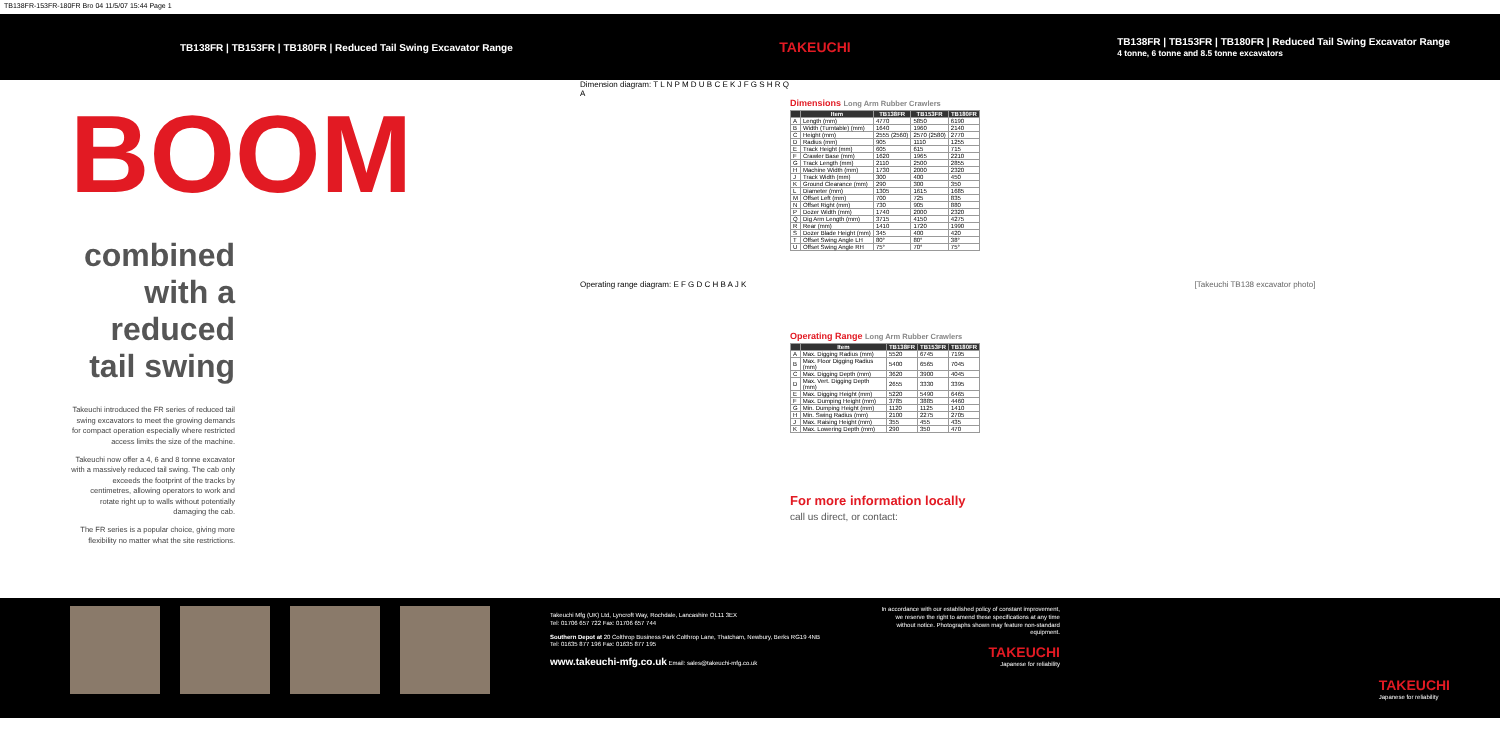TB138FR-153FR-180FR Bro 04 11/5/07 15:44 Page 1
TB138FR | TB153FR | TB180FR | Reduced Tail Swing Excavator Range TAKEUCHI TB138FR | TB153FR | TB180FR | Reduced Tail Swing Excavator Range
4 tonne, 6 tonne and 8.5 tonne excavators
BOOM
combined with a reduced tail swing
Takeuchi introduced the FR series of reduced tail swing excavators to meet the growing demands for compact operation especially where restricted access limits the size of the machine.
Takeuchi now offer a 4, 6 and 8 tonne excavator with a massively reduced tail swing. The cab only exceeds the footprint of the tracks by centimetres, allowing operators to work and rotate right up to walls without potentially damaging the cab.
The FR series is a popular choice, giving more flexibility no matter what the site restrictions.
Dimension diagram: T L N P M D U B C E K J F G S H R Q A
Operating range diagram: E F G D C H B A J K
Dimensions Long Arm Rubber Crawlers
| | Item | TB138FR | TB153FR | TB180FR |
| --- | --- | --- | --- | --- |
| A | Length (mm) | 4770 | 5850 | 6190 |
| B | Width (Turntable) (mm) | 1640 | 1960 | 2140 |
| C | Height (mm) | 2555 (2560) | 2570 (2580) | 2770 |
| D | Radius (mm) | 905 | 1110 | 1255 |
| E | Track Height (mm) | 605 | 615 | 715 |
| F | Crawler Base (mm) | 1620 | 1965 | 2210 |
| G | Track Length (mm) | 2110 | 2500 | 2855 |
| H | Machine Width (mm) | 1730 | 2000 | 2320 |
| J | Track Width (mm) | 300 | 400 | 450 |
| K | Ground Clearance (mm) | 290 | 300 | 350 |
| L | Diameter (mm) | 1305 | 1615 | 1685 |
| M | Offset Left (mm) | 700 | 725 | 835 |
| N | Offset Right (mm) | 730 | 905 | 880 |
| P | Dozer Width (mm) | 1740 | 2000 | 2320 |
| Q | Dig Arm Length (mm) | 3715 | 4150 | 4275 |
| R | Rear (mm) | 1410 | 1720 | 1990 |
| S | Dozer Blade Height (mm) | 345 | 400 | 420 |
| T | Offset Swing Angle LH | 80° | 80° | 38° |
| U | Offset Swing Angle RH | 75° | 70° | 75° |
Operating Range Long Arm Rubber Crawlers
| | Item | TB138FR | TB153FR | TB180FR |
| --- | --- | --- | --- | --- |
| A | Max. Digging Radius (mm) | 5520 | 6745 | 7195 |
| B | Max. Floor Digging Radius (mm) | 5400 | 6565 | 7045 |
| C | Max. Digging Depth (mm) | 3620 | 3900 | 4045 |
| D | Max. Vert. Digging Depth (mm) | 2655 | 3330 | 3395 |
| E | Max. Digging Height (mm) | 5220 | 5490 | 6465 |
| F | Max. Dumping Height (mm) | 3785 | 3885 | 4460 |
| G | Min. Dumping Height (mm) | 1120 | 1125 | 1410 |
| H | Min. Swing Radius (mm) | 2100 | 2275 | 2705 |
| J | Max. Raising Height (mm) | 355 | 455 | 435 |
| K | Max. Lowering Depth (mm) | 290 | 350 | 470 |
For more information locally
call us direct, or contact:
[Takeuchi TB138 excavator photo]
Takeuchi Mfg (UK) Ltd, Lyncroft Way, Rochdale, Lancashire OL11 3EX
Tel: 01706 657 722 Fax: 01706 657 744
Southern Depot at 20 Colthrop Business Park Colthrop Lane, Thatcham, Newbury, Berks RG19 4NB
Tel: 01635 877 196 Fax: 01635 877 195
www.takeuchi-mfg.co.uk Email: sales@takeuchi-mfg.co.uk
In accordance with our established policy of constant improvement, we reserve the right to amend these specifications at any time without notice. Photographs shown may feature non-standard equipment.
TAKEUCHI
Japanese for reliability
TAKEUCHI
Japanese for reliability